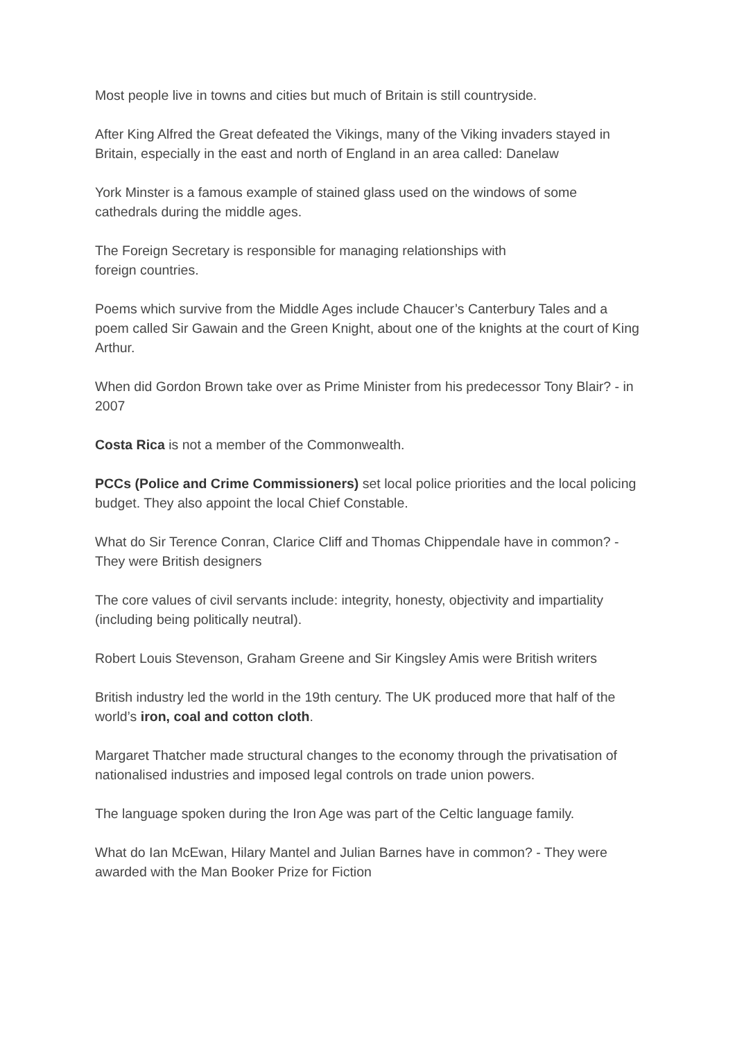Most people live in towns and cities but much of Britain is still countryside.
After King Alfred the Great defeated the Vikings, many of the Viking invaders stayed in Britain, especially in the east and north of England in an area called: Danelaw
York Minster is a famous example of stained glass used on the windows of some cathedrals during the middle ages.
The Foreign Secretary is responsible for managing relationships with
foreign countries.
Poems which survive from the Middle Ages include Chaucer’s Canterbury Tales and a poem called Sir Gawain and the Green Knight, about one of the knights at the court of King Arthur.
When did Gordon Brown take over as Prime Minister from his predecessor Tony Blair? - in 2007
Costa Rica is not a member of the Commonwealth.
PCCs (Police and Crime Commissioners) set local police priorities and the local policing budget. They also appoint the local Chief Constable.
What do Sir Terence Conran, Clarice Cliff and Thomas Chippendale have in common? - They were British designers
The core values of civil servants include: integrity, honesty, objectivity and impartiality (including being politically neutral).
Robert Louis Stevenson, Graham Greene and Sir Kingsley Amis were British writers
British industry led the world in the 19th century. The UK produced more that half of the world’s iron, coal and cotton cloth.
Margaret Thatcher made structural changes to the economy through the privatisation of nationalised industries and imposed legal controls on trade union powers.
The language spoken during the Iron Age was part of the Celtic language family.
What do Ian McEwan, Hilary Mantel and Julian Barnes have in common? - They were awarded with the Man Booker Prize for Fiction